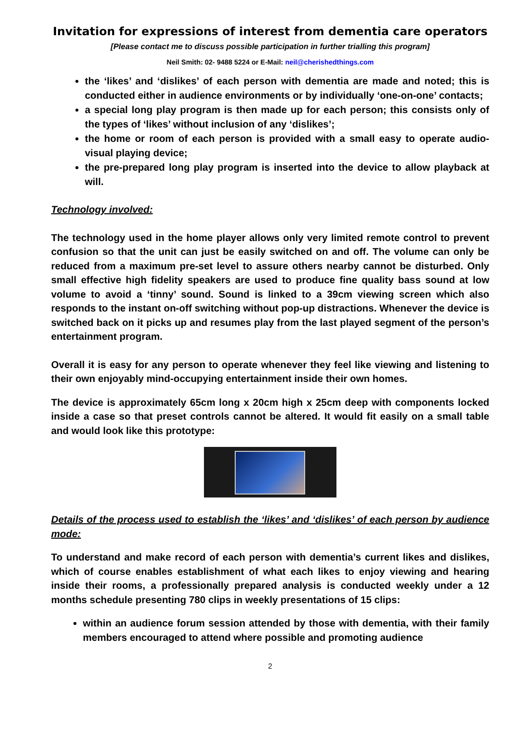Invitation for expressions of interest from dementia care operators
[Please contact me to discuss possible participation in further trialling this program]
Neil Smith: 02- 9488 5224 or E-Mail: neil@cherishedthings.com
the ‘likes’ and ‘dislikes’ of each person with dementia are made and noted; this is conducted either in audience environments or by individually ‘one-on-one’ contacts;
a special long play program is then made up for each person; this consists only of the types of ‘likes’ without inclusion of any ‘dislikes’;
the home or room of each person is provided with a small easy to operate audio-visual playing device;
the pre-prepared long play program is inserted into the device to allow playback at will.
Technology involved:
The technology used in the home player allows only very limited remote control to prevent confusion so that the unit can just be easily switched on and off. The volume can only be reduced from a maximum pre-set level to assure others nearby cannot be disturbed. Only small effective high fidelity speakers are used to produce fine quality bass sound at low volume to avoid a ‘tinny’ sound. Sound is linked to a 39cm viewing screen which also responds to the instant on-off switching without pop-up distractions. Whenever the device is switched back on it picks up and resumes play from the last played segment of the person’s entertainment program.
Overall it is easy for any person to operate whenever they feel like viewing and listening to their own enjoyably mind-occupying entertainment inside their own homes.
The device is approximately 65cm long x 20cm high x 25cm deep with components locked inside a case so that preset controls cannot be altered. It would fit easily on a small table and would look like this prototype:
Details of the process used to establish the ‘likes’ and ‘dislikes’ of each person by audience mode:
To understand and make record of each person with dementia’s current likes and dislikes, which of course enables establishment of what each likes to enjoy viewing and hearing inside their rooms, a professionally prepared analysis is conducted weekly under a 12 months schedule presenting 780 clips in weekly presentations of 15 clips:
within an audience forum session attended by those with dementia, with their family members encouraged to attend where possible and promoting audience
2